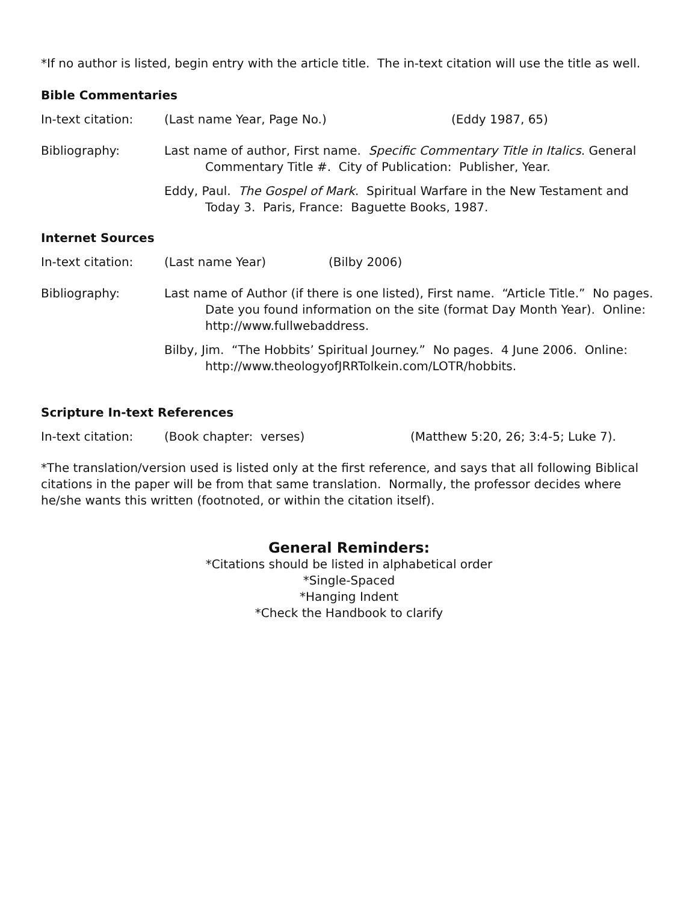*If no author is listed, begin entry with the article title. The in-text citation will use the title as well.
Bible Commentaries
In-text citation: (Last name Year, Page No.) (Eddy 1987, 65)
Bibliography: Last name of author, First name. Specific Commentary Title in Italics. General Commentary Title #. City of Publication: Publisher, Year.
Eddy, Paul. The Gospel of Mark. Spiritual Warfare in the New Testament and Today 3. Paris, France: Baguette Books, 1987.
Internet Sources
In-text citation: (Last name Year) (Bilby 2006)
Bibliography: Last name of Author (if there is one listed), First name. “Article Title.” No pages. Date you found information on the site (format Day Month Year). Online: http://www.fullwebaddress.
Bilby, Jim. “The Hobbits’ Spiritual Journey.” No pages. 4 June 2006. Online: http://www.theologyofJRRTolkein.com/LOTR/hobbits.
Scripture In-text References
In-text citation: (Book chapter: verses) (Matthew 5:20, 26; 3:4-5; Luke 7).
*The translation/version used is listed only at the first reference, and says that all following Biblical citations in the paper will be from that same translation. Normally, the professor decides where he/she wants this written (footnoted, or within the citation itself).
General Reminders:
*Citations should be listed in alphabetical order
*Single-Spaced
*Hanging Indent
*Check the Handbook to clarify